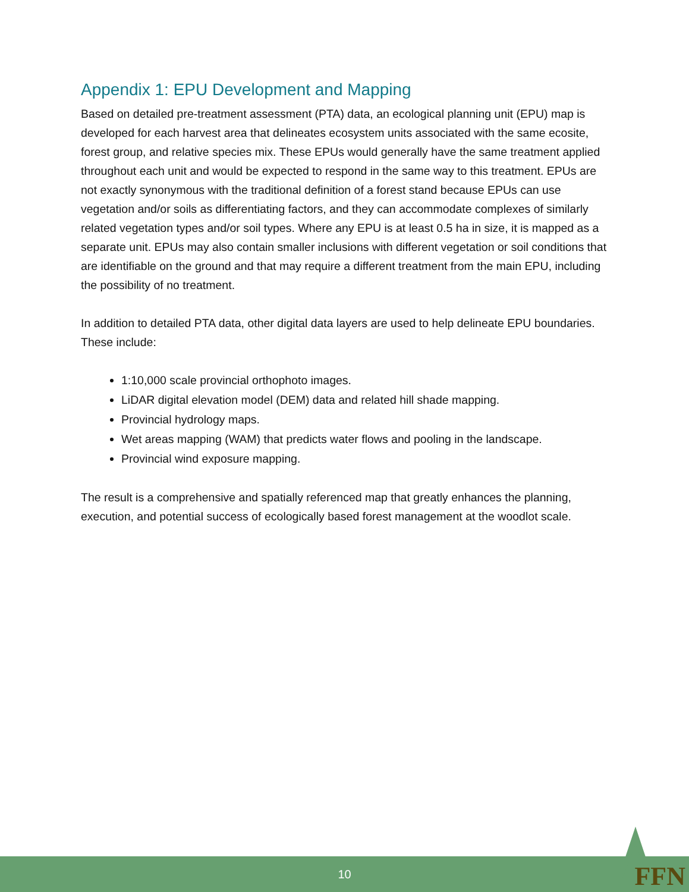Appendix 1: EPU Development and Mapping
Based on detailed pre-treatment assessment (PTA) data, an ecological planning unit (EPU) map is developed for each harvest area that delineates ecosystem units associated with the same ecosite, forest group, and relative species mix. These EPUs would generally have the same treatment applied throughout each unit and would be expected to respond in the same way to this treatment. EPUs are not exactly synonymous with the traditional definition of a forest stand because EPUs can use vegetation and/or soils as differentiating factors, and they can accommodate complexes of similarly related vegetation types and/or soil types. Where any EPU is at least 0.5 ha in size, it is mapped as a separate unit. EPUs may also contain smaller inclusions with different vegetation or soil conditions that are identifiable on the ground and that may require a different treatment from the main EPU, including the possibility of no treatment.
In addition to detailed PTA data, other digital data layers are used to help delineate EPU boundaries. These include:
1:10,000 scale provincial orthophoto images.
LiDAR digital elevation model (DEM) data and related hill shade mapping.
Provincial hydrology maps.
Wet areas mapping (WAM) that predicts water flows and pooling in the landscape.
Provincial wind exposure mapping.
The result is a comprehensive and spatially referenced map that greatly enhances the planning, execution, and potential success of ecologically based forest management at the woodlot scale.
10 FFN